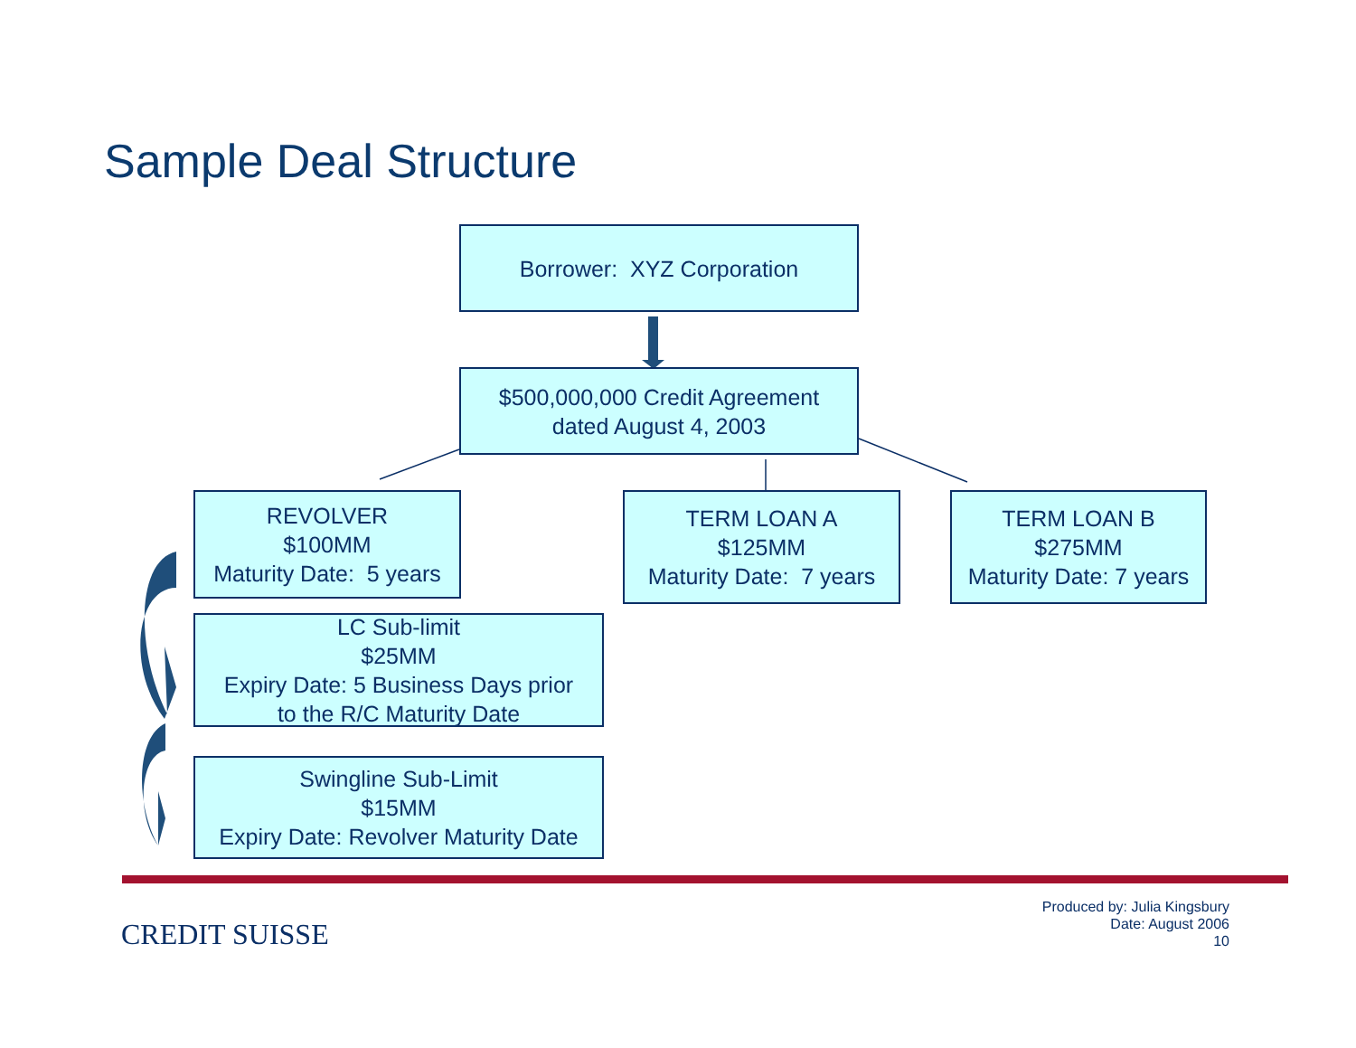Sample Deal Structure
Borrower: XYZ Corporation
$500,000,000 Credit Agreement
dated August 4, 2003
REVOLVER
$100MM
Maturity Date: 5 years
TERM LOAN A
$125MM
Maturity Date: 7 years
TERM LOAN B
$275MM
Maturity Date: 7 years
LC Sub-limit
$25MM
Expiry Date: 5 Business Days prior
to the R/C Maturity Date
Swingline Sub-Limit
$15MM
Expiry Date: Revolver Maturity Date
CREDIT SUISSE
Produced by: Julia Kingsbury
Date: August 2006
10